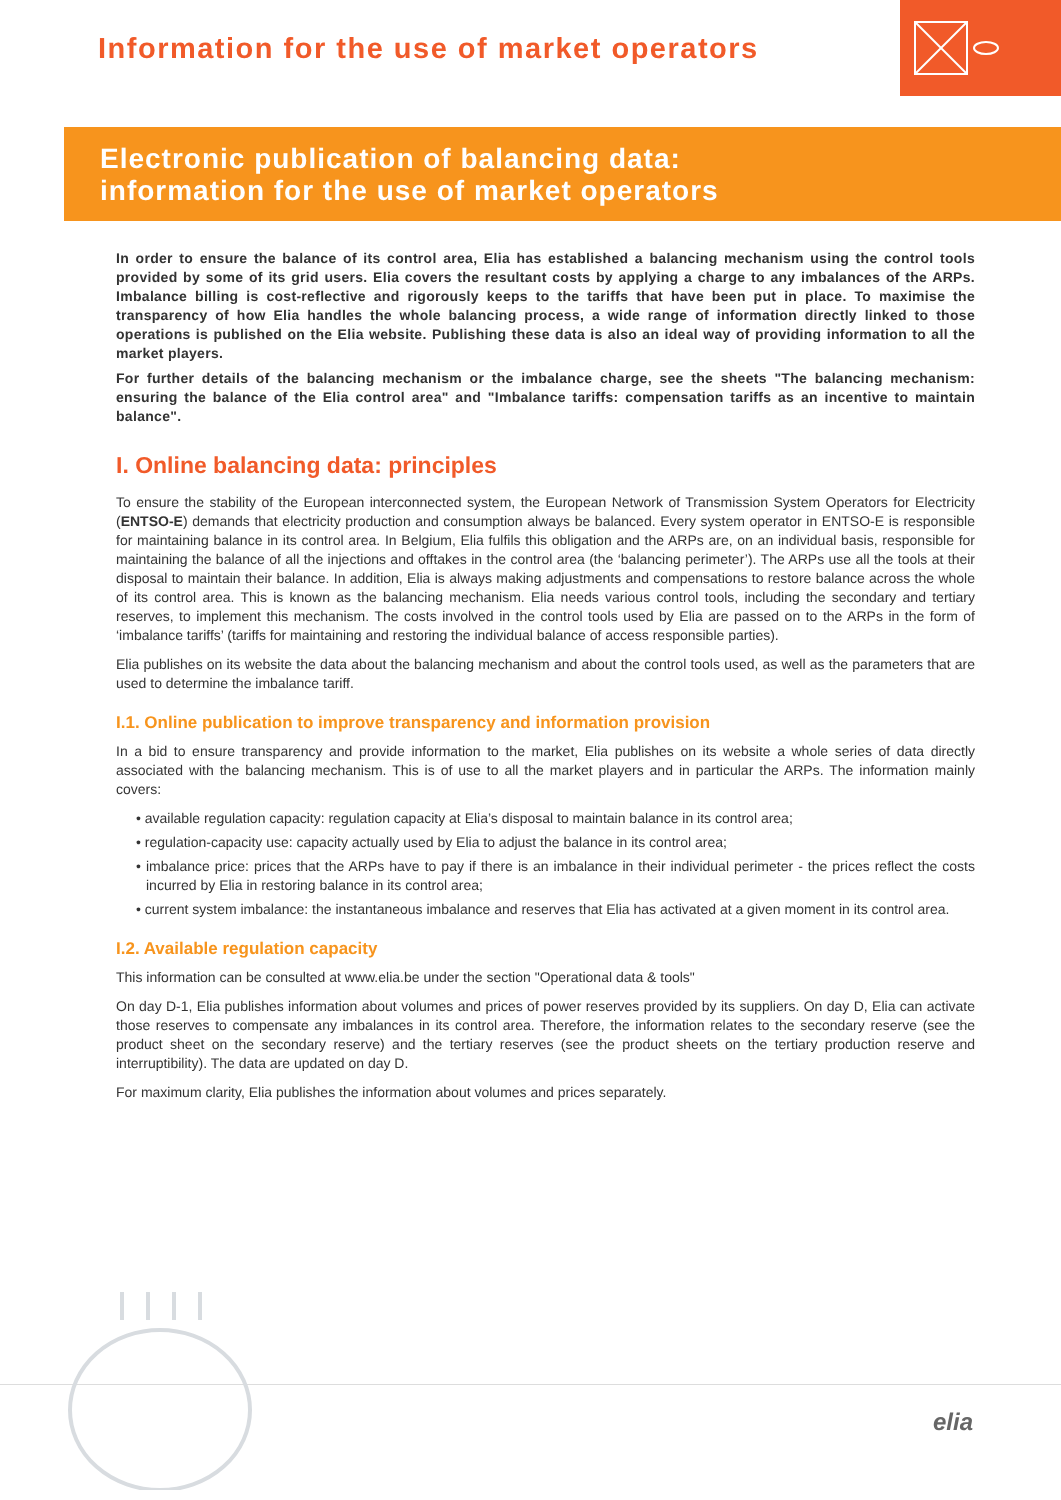Information for the use of market operators
Electronic publication of balancing data:
information for the use of market operators
In order to ensure the balance of its control area, Elia has established a balancing mechanism using the control tools provided by some of its grid users. Elia covers the resultant costs by applying a charge to any imbalances of the ARPs. Imbalance billing is cost-reflective and rigorously keeps to the tariffs that have been put in place. To maximise the transparency of how Elia handles the whole balancing process, a wide range of information directly linked to those operations is published on the Elia website. Publishing these data is also an ideal way of providing information to all the market players.
For further details of the balancing mechanism or the imbalance charge, see the sheets "The balancing mechanism: ensuring the balance of the Elia control area" and "Imbalance tariffs: compensation tariffs as an incentive to maintain balance".
I. Online balancing data: principles
To ensure the stability of the European interconnected system, the European Network of Transmission System Operators for Electricity (ENTSO-E) demands that electricity production and consumption always be balanced. Every system operator in ENTSO-E is responsible for maintaining balance in its control area. In Belgium, Elia fulfils this obligation and the ARPs are, on an individual basis, responsible for maintaining the balance of all the injections and offtakes in the control area (the ‘balancing perimeter’). The ARPs use all the tools at their disposal to maintain their balance. In addition, Elia is always making adjustments and compensations to restore balance across the whole of its control area. This is known as the balancing mechanism. Elia needs various control tools, including the secondary and tertiary reserves, to implement this mechanism. The costs involved in the control tools used by Elia are passed on to the ARPs in the form of ‘imbalance tariffs’ (tariffs for maintaining and restoring the individual balance of access responsible parties).
Elia publishes on its website the data about the balancing mechanism and about the control tools used, as well as the parameters that are used to determine the imbalance tariff.
I.1. Online publication to improve transparency and information provision
In a bid to ensure transparency and provide information to the market, Elia publishes on its website a whole series of data directly associated with the balancing mechanism. This is of use to all the market players and in particular the ARPs. The information mainly covers:
• available regulation capacity: regulation capacity at Elia’s disposal to maintain balance in its control area;
• regulation-capacity use: capacity actually used by Elia to adjust the balance in its control area;
• imbalance price: prices that the ARPs have to pay if there is an imbalance in their individual perimeter - the prices reflect the costs incurred by Elia in restoring balance in its control area;
• current system imbalance: the instantaneous imbalance and reserves that Elia has activated at a given moment in its control area.
I.2. Available regulation capacity
This information can be consulted at www.elia.be under the section "Operational data & tools"
On day D-1, Elia publishes information about volumes and prices of power reserves provided by its suppliers. On day D, Elia can activate those reserves to compensate any imbalances in its control area. Therefore, the information relates to the secondary reserve (see the product sheet on the secondary reserve) and the tertiary reserves (see the product sheets on the tertiary production reserve and interruptibility). The data are updated on day D.
For maximum clarity, Elia publishes the information about volumes and prices separately.
elia